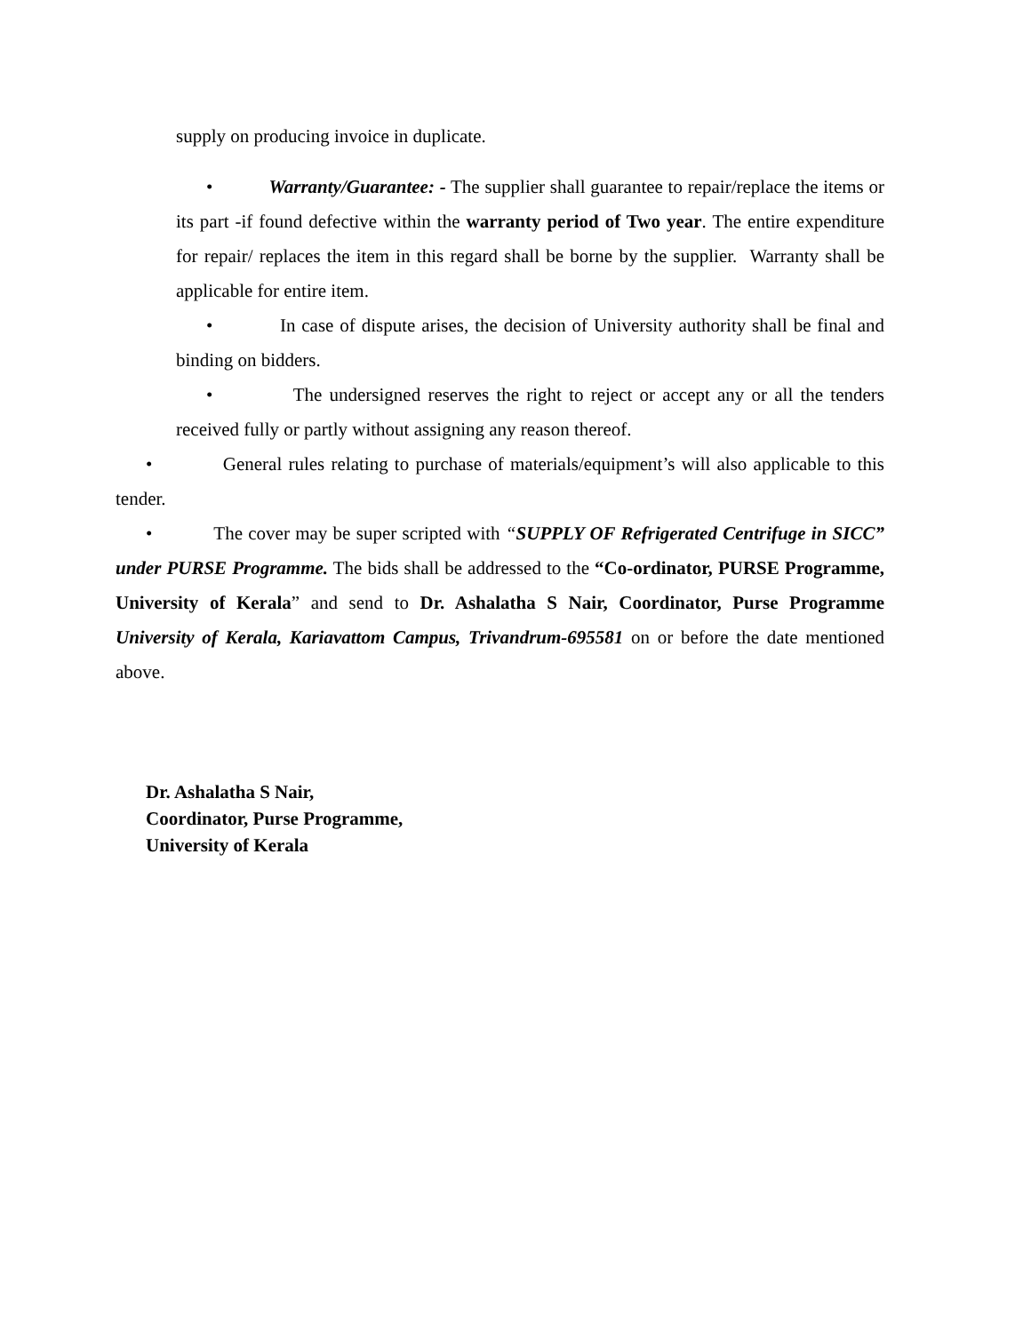supply on producing invoice in duplicate.
• Warranty/Guarantee: - The supplier shall guarantee to repair/replace the items or its part -if found defective within the warranty period of Two year. The entire expenditure for repair/ replaces the item in this regard shall be borne by the supplier. Warranty shall be applicable for entire item.
• In case of dispute arises, the decision of University authority shall be final and binding on bidders.
• The undersigned reserves the right to reject or accept any or all the tenders received fully or partly without assigning any reason thereof.
• General rules relating to purchase of materials/equipment’s will also applicable to this tender.
• The cover may be super scripted with “SUPPLY OF Refrigerated Centrifuge in SICC” under PURSE Programme. The bids shall be addressed to the “Co-ordinator, PURSE Programme, University of Kerala” and send to Dr. Ashalatha S Nair, Coordinator, Purse Programme University of Kerala, Kariavattom Campus, Trivandrum-695581 on or before the date mentioned above.
Dr. Ashalatha S Nair,
Coordinator, Purse Programme,
University of Kerala